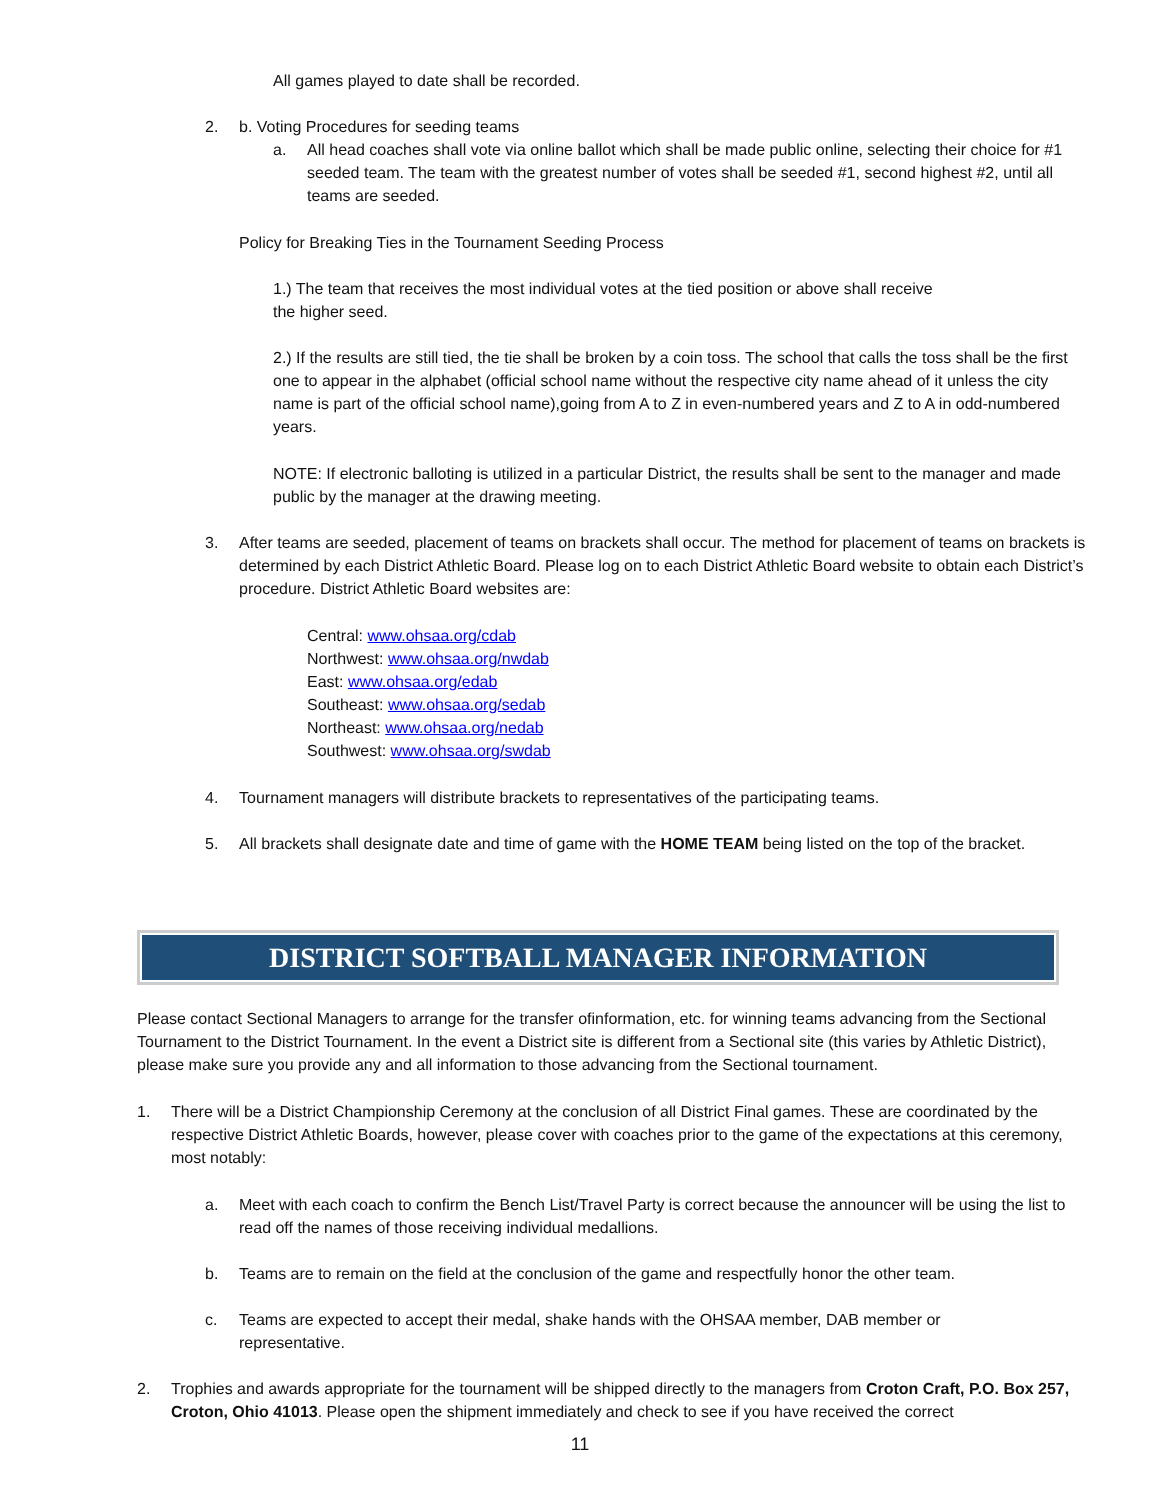All games played to date shall be recorded.
2. b. Voting Procedures for seeding teams
a. All head coaches shall vote via online ballot which shall be made public online, selecting their choice for #1 seeded team. The team with the greatest number of votes shall be seeded #1, second highest #2, until all teams are seeded.
Policy for Breaking Ties in the Tournament Seeding Process
1.) The team that receives the most individual votes at the tied position or above shall receive the higher seed.
2.) If the results are still tied, the tie shall be broken by a coin toss. The school that calls the toss shall be the first one to appear in the alphabet (official school name without the respective city name ahead of it unless the city name is part of the official school name),going from A to Z in even-numbered years and Z to A in odd-numbered years.
NOTE: If electronic balloting is utilized in a particular District, the results shall be sent to the manager and made public by the manager at the drawing meeting.
3. After teams are seeded, placement of teams on brackets shall occur. The method for placement of teams on brackets is determined by each District Athletic Board. Please log on to each District Athletic Board website to obtain each District’s procedure. District Athletic Board websites are:
Central: www.ohsaa.org/cdab
Northwest: www.ohsaa.org/nwdab
East: www.ohsaa.org/edab
Southeast: www.ohsaa.org/sedab
Northeast: www.ohsaa.org/nedab
Southwest: www.ohsaa.org/swdab
4. Tournament managers will distribute brackets to representatives of the participating teams.
5. All brackets shall designate date and time of game with the HOME TEAM being listed on the top of the bracket.
DISTRICT SOFTBALL MANAGER INFORMATION
Please contact Sectional Managers to arrange for the transfer ofinformation, etc. for winning teams advancing from the Sectional Tournament to the District Tournament. In the event a District site is different from a Sectional site (this varies by Athletic District), please make sure you provide any and all information to those advancing from the Sectional tournament.
1. There will be a District Championship Ceremony at the conclusion of all District Final games. These are coordinated by the respective District Athletic Boards, however, please cover with coaches prior to the game of the expectations at this ceremony, most notably:
a. Meet with each coach to confirm the Bench List/Travel Party is correct because the announcer will be using the list to read off the names of those receiving individual medallions.
b. Teams are to remain on the field at the conclusion of the game and respectfully honor the other team.
c. Teams are expected to accept their medal, shake hands with the OHSAA member, DAB member or representative.
2. Trophies and awards appropriate for the tournament will be shipped directly to the managers from Croton Craft, P.O. Box 257, Croton, Ohio 41013. Please open the shipment immediately and check to see if you have received the correct
11